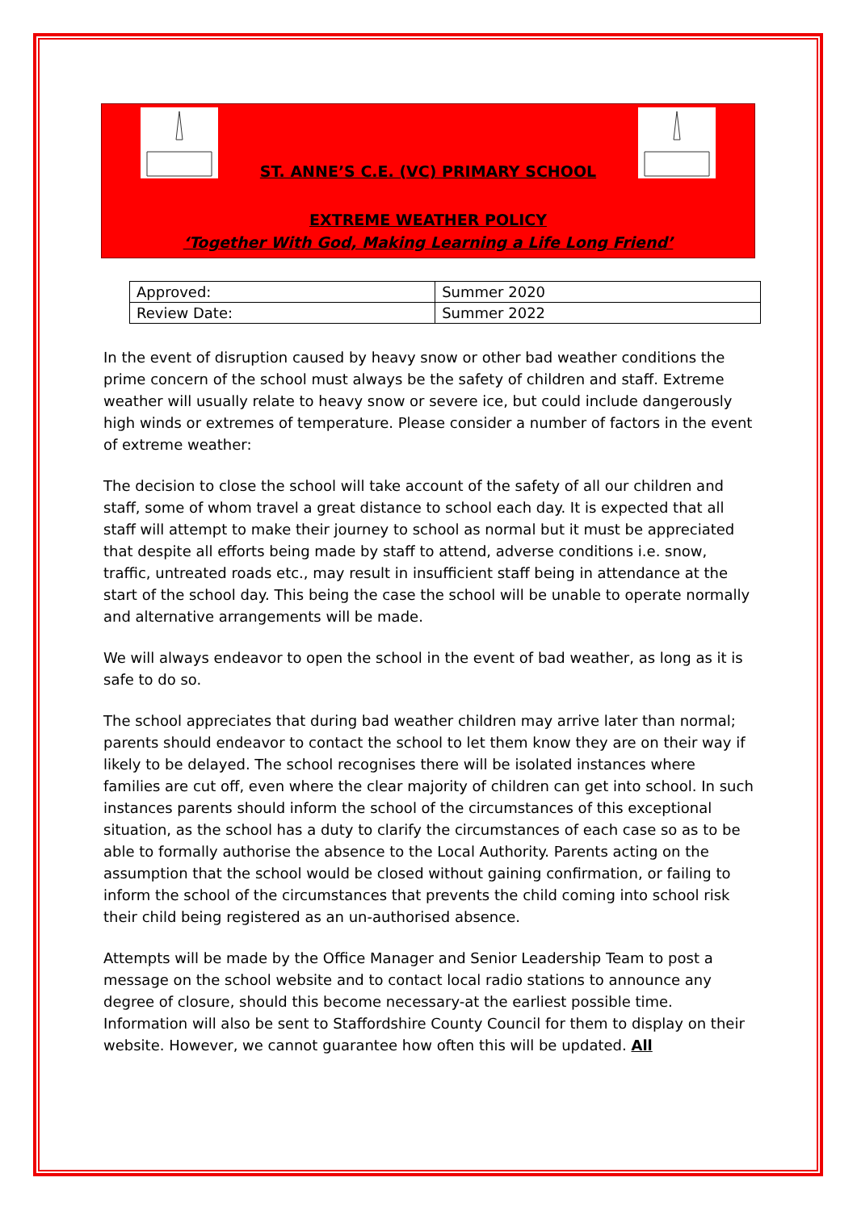ST. ANNE’S C.E. (VC) PRIMARY SCHOOL
EXTREME WEATHER POLICY
‘Together With God, Making Learning a Life Long Friend’
| Approved: | Summer 2020 |
| Review Date: | Summer 2022 |
In the event of disruption caused by heavy snow or other bad weather conditions the prime concern of the school must always be the safety of children and staff. Extreme weather will usually relate to heavy snow or severe ice, but could include dangerously high winds or extremes of temperature. Please consider a number of factors in the event of extreme weather:
The decision to close the school will take account of the safety of all our children and staff, some of whom travel a great distance to school each day. It is expected that all staff will attempt to make their journey to school as normal but it must be appreciated that despite all efforts being made by staff to attend, adverse conditions i.e. snow, traffic, untreated roads etc., may result in insufficient staff being in attendance at the start of the school day. This being the case the school will be unable to operate normally and alternative arrangements will be made.
We will always endeavor to open the school in the event of bad weather, as long as it is safe to do so.
The school appreciates that during bad weather children may arrive later than normal; parents should endeavor to contact the school to let them know they are on their way if likely to be delayed. The school recognises there will be isolated instances where families are cut off, even where the clear majority of children can get into school. In such instances parents should inform the school of the circumstances of this exceptional situation, as the school has a duty to clarify the circumstances of each case so as to be able to formally authorise the absence to the Local Authority. Parents acting on the assumption that the school would be closed without gaining confirmation, or failing to inform the school of the circumstances that prevents the child coming into school risk their child being registered as an un-authorised absence.
Attempts will be made by the Office Manager and Senior Leadership Team to post a message on the school website and to contact local radio stations to announce any degree of closure, should this become necessary-at the earliest possible time. Information will also be sent to Staffordshire County Council for them to display on their website. However, we cannot guarantee how often this will be updated. All